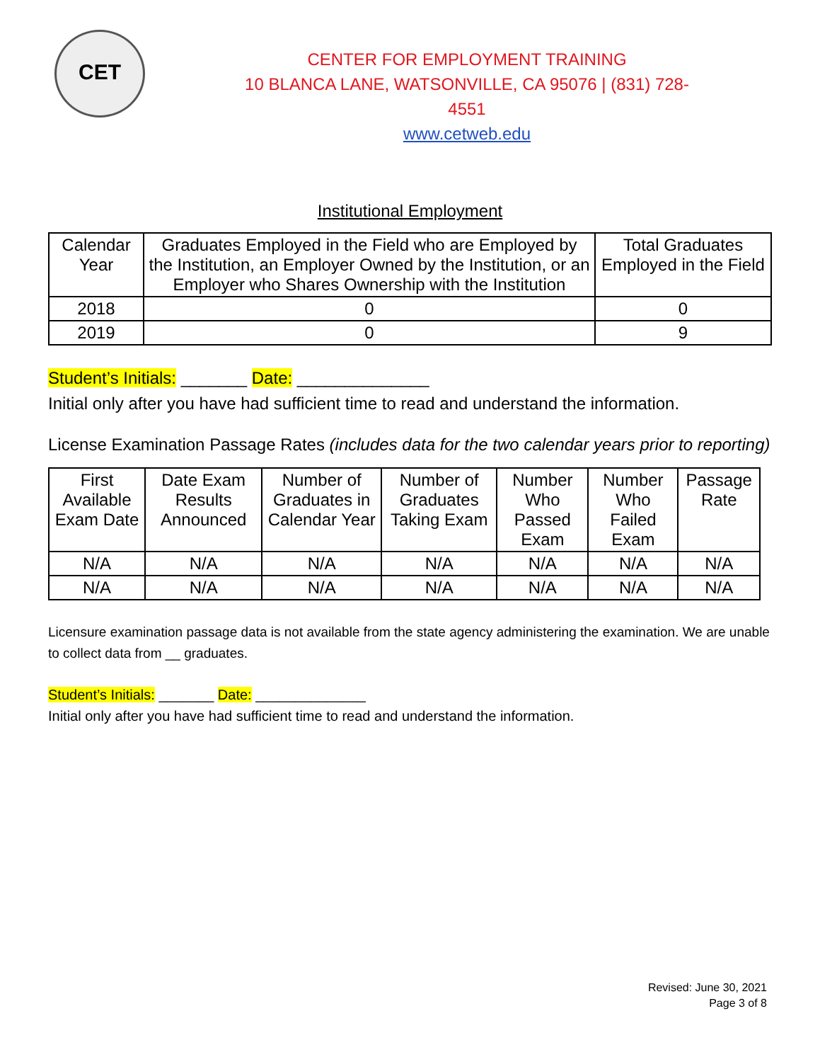CET
CENTER FOR EMPLOYMENT TRAINING
10 BLANCA LANE, WATSONVILLE, CA 95076 | (831) 728-4551
www.cetweb.edu
Institutional Employment
| Calendar Year | Graduates Employed in the Field who are Employed by the Institution, an Employer Owned by the Institution, or an Employer who Shares Ownership with the Institution | Total Graduates Employed in the Field |
| --- | --- | --- |
| 2018 | 0 | 0 |
| 2019 | 0 | 9 |
Student’s Initials: _______ Date: ______________
Initial only after you have had sufficient time to read and understand the information.
License Examination Passage Rates (includes data for the two calendar years prior to reporting)
| First Available Exam Date | Date Exam Results Announced | Number of Graduates in Calendar Year | Number of Graduates Taking Exam | Number Who Passed Exam | Number Who Failed Exam | Passage Rate |
| --- | --- | --- | --- | --- | --- | --- |
| N/A | N/A | N/A | N/A | N/A | N/A | N/A |
| N/A | N/A | N/A | N/A | N/A | N/A | N/A |
Licensure examination passage data is not available from the state agency administering the examination. We are unable to collect data from __ graduates.
Student’s Initials: _______ Date: ______________
Initial only after you have had sufficient time to read and understand the information.
Revised: June 30, 2021
Page 3 of 8